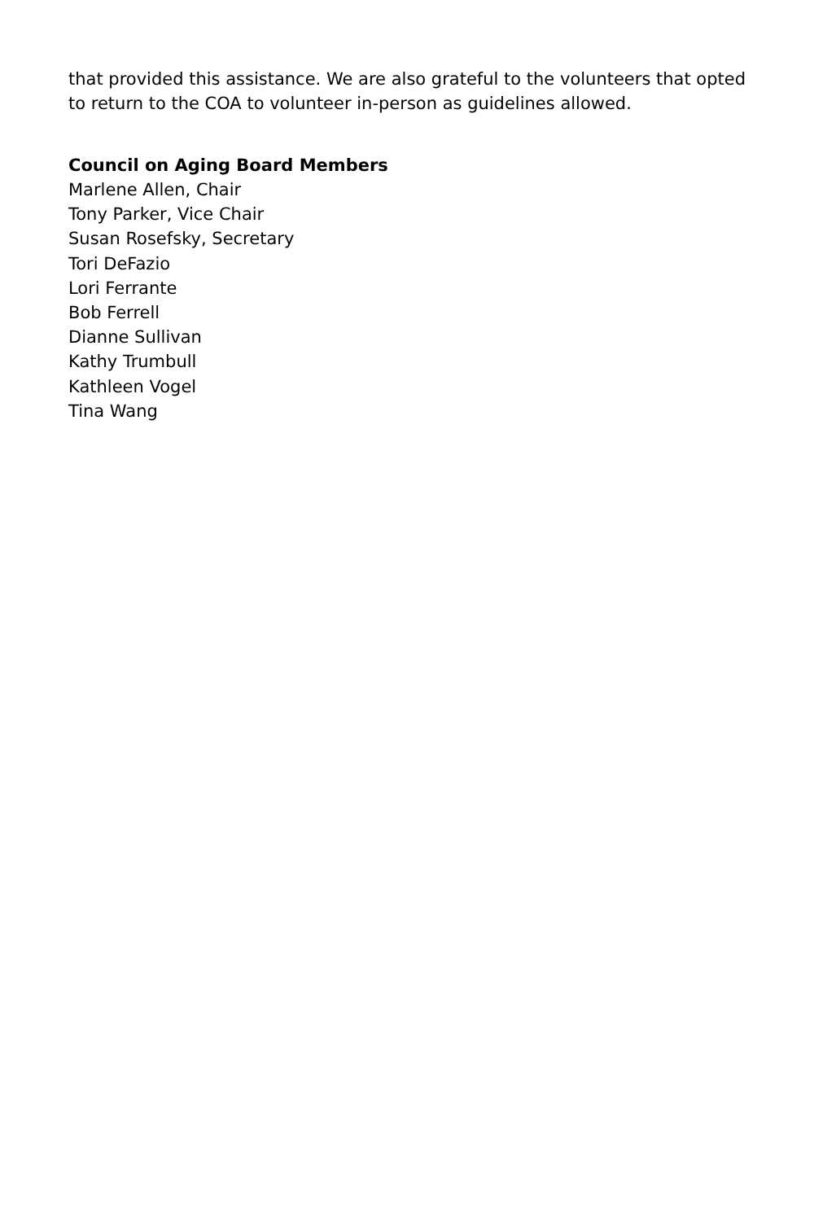that provided this assistance. We are also grateful to the volunteers that opted to return to the COA to volunteer in-person as guidelines allowed.
Council on Aging Board Members
Marlene Allen, Chair
Tony Parker, Vice Chair
Susan Rosefsky, Secretary
Tori DeFazio
Lori Ferrante
Bob Ferrell
Dianne Sullivan
Kathy Trumbull
Kathleen Vogel
Tina Wang